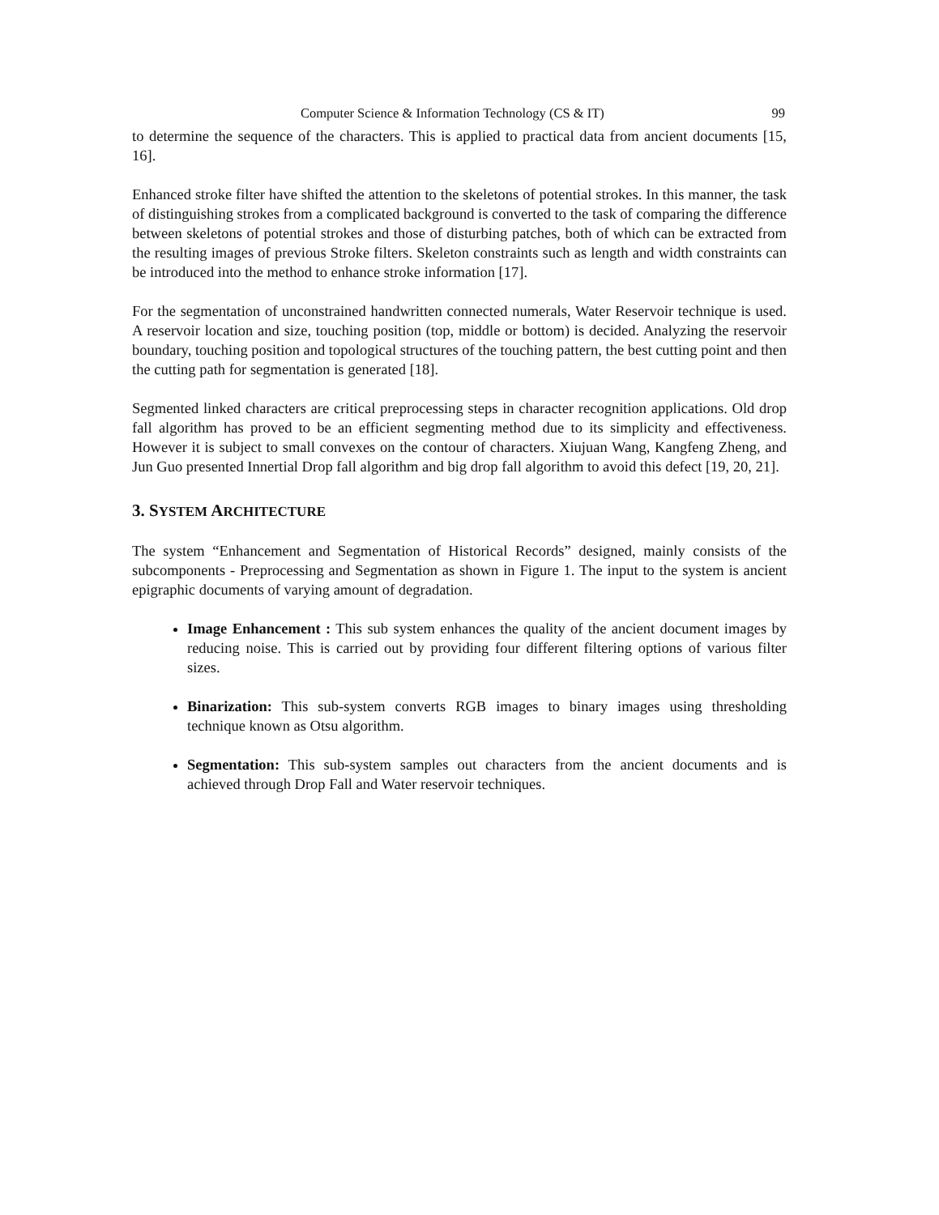Computer Science & Information Technology (CS & IT) 99
to determine the sequence of the characters. This is applied to practical data from ancient documents [15, 16].
Enhanced stroke filter have shifted the attention to the skeletons of potential strokes. In this manner, the task of distinguishing strokes from a complicated background is converted to the task of comparing the difference between skeletons of potential strokes and those of disturbing patches, both of which can be extracted from the resulting images of previous Stroke filters. Skeleton constraints such as length and width constraints can be introduced into the method to enhance stroke information [17].
For the segmentation of unconstrained handwritten connected numerals, Water Reservoir technique is used. A reservoir location and size, touching position (top, middle or bottom) is decided. Analyzing the reservoir boundary, touching position and topological structures of the touching pattern, the best cutting point and then the cutting path for segmentation is generated [18].
Segmented linked characters are critical preprocessing steps in character recognition applications. Old drop fall algorithm has proved to be an efficient segmenting method due to its simplicity and effectiveness. However it is subject to small convexes on the contour of characters. Xiujuan Wang, Kangfeng Zheng, and Jun Guo presented Innertial Drop fall algorithm and big drop fall algorithm to avoid this defect [19, 20, 21].
3. SYSTEM ARCHITECTURE
The system “Enhancement and Segmentation of Historical Records” designed, mainly consists of the subcomponents - Preprocessing and Segmentation as shown in Figure 1. The input to the system is ancient epigraphic documents of varying amount of degradation.
Image Enhancement : This sub system enhances the quality of the ancient document images by reducing noise. This is carried out by providing four different filtering options of various filter sizes.
Binarization: This sub-system converts RGB images to binary images using thresholding technique known as Otsu algorithm.
Segmentation: This sub-system samples out characters from the ancient documents and is achieved through Drop Fall and Water reservoir techniques.